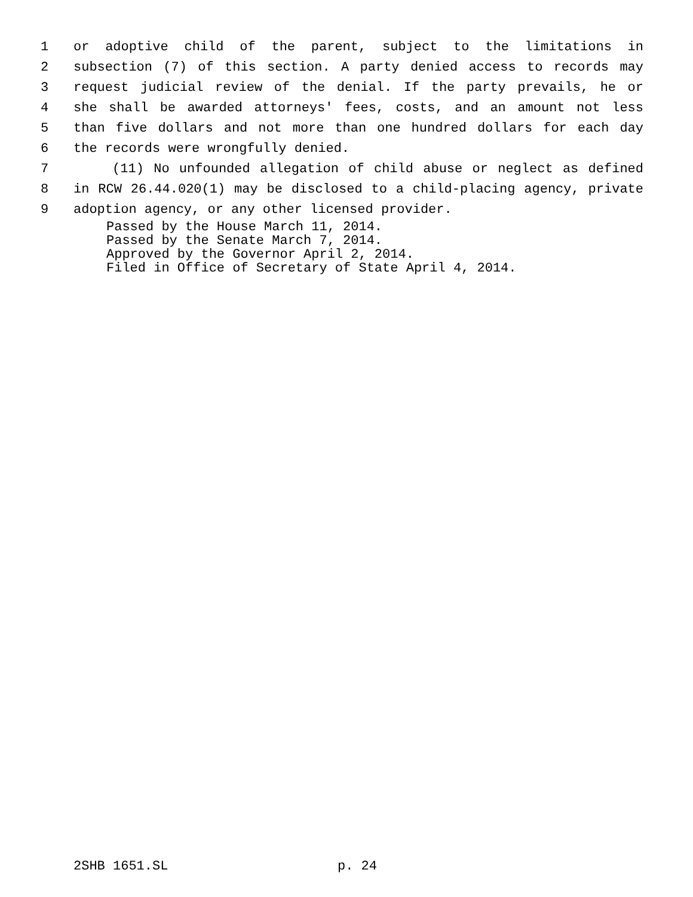1 or adoptive child of the parent, subject to the limitations in
2 subsection (7) of this section. A party denied access to records may
3 request judicial review of the denial. If the party prevails, he or
4 she shall be awarded attorneys' fees, costs, and an amount not less
5 than five dollars and not more than one hundred dollars for each day
6 the records were wrongfully denied.
7 (11) No unfounded allegation of child abuse or neglect as defined
8 in RCW 26.44.020(1) may be disclosed to a child-placing agency, private
9 adoption agency, or any other licensed provider.
Passed by the House March 11, 2014.
Passed by the Senate March 7, 2014.
Approved by the Governor April 2, 2014.
Filed in Office of Secretary of State April 4, 2014.
2SHB 1651.SL p. 24